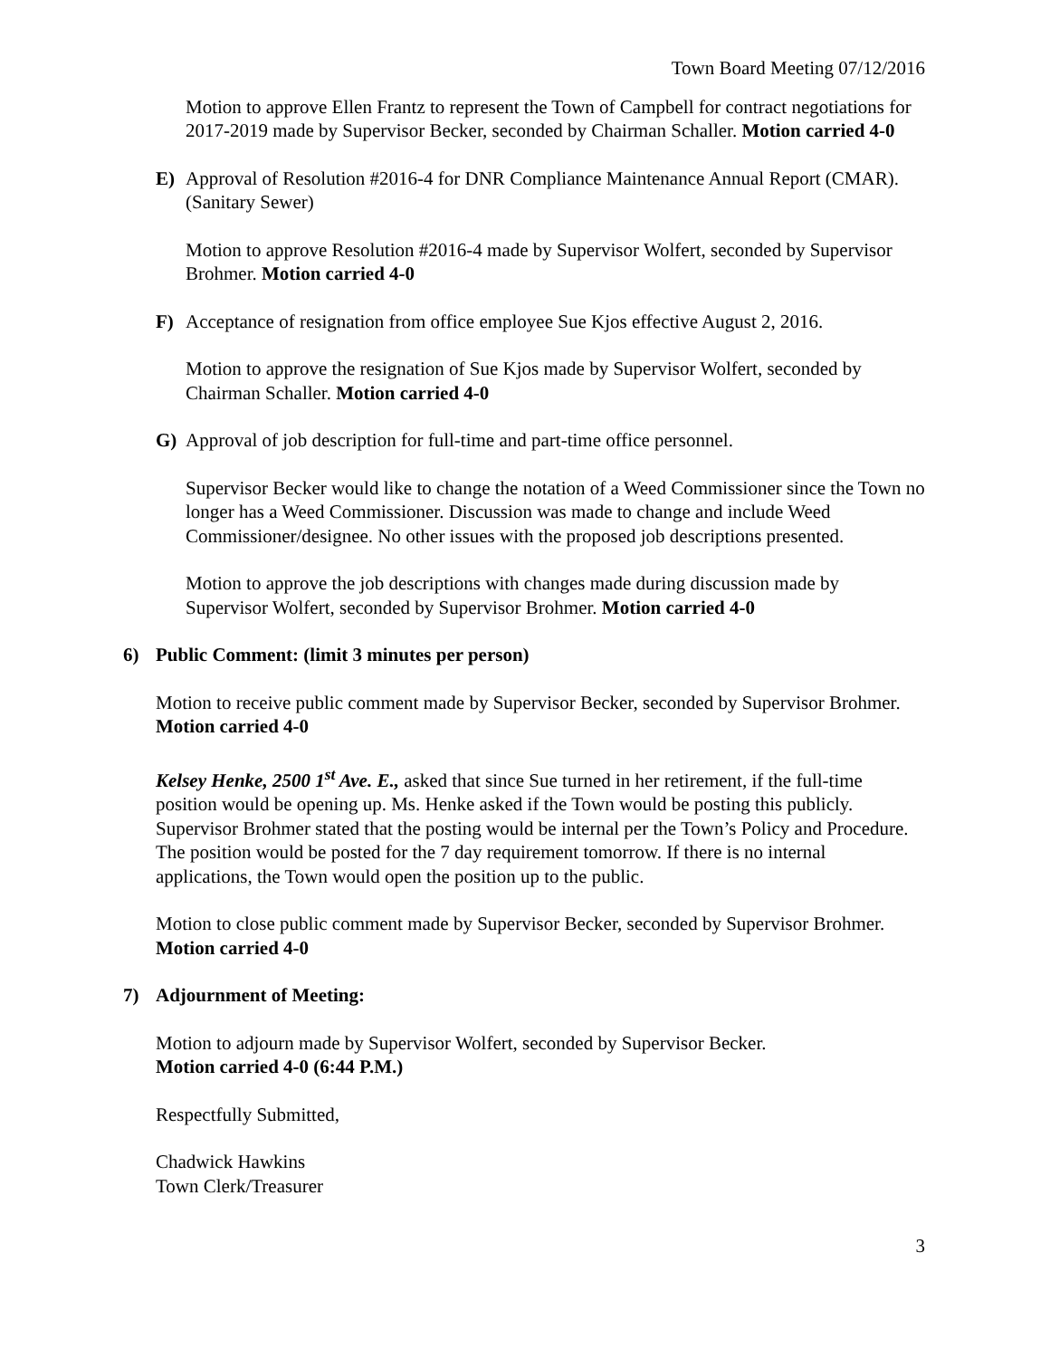Town Board Meeting 07/12/2016
Motion to approve Ellen Frantz to represent the Town of Campbell for contract negotiations for 2017-2019 made by Supervisor Becker, seconded by Chairman Schaller. Motion carried 4-0
E) Approval of Resolution #2016-4 for DNR Compliance Maintenance Annual Report (CMAR). (Sanitary Sewer)
Motion to approve Resolution #2016-4 made by Supervisor Wolfert, seconded by Supervisor Brohmer. Motion carried 4-0
F) Acceptance of resignation from office employee Sue Kjos effective August 2, 2016.
Motion to approve the resignation of Sue Kjos made by Supervisor Wolfert, seconded by Chairman Schaller. Motion carried 4-0
G) Approval of job description for full-time and part-time office personnel.
Supervisor Becker would like to change the notation of a Weed Commissioner since the Town no longer has a Weed Commissioner. Discussion was made to change and include Weed Commissioner/designee. No other issues with the proposed job descriptions presented.
Motion to approve the job descriptions with changes made during discussion made by Supervisor Wolfert, seconded by Supervisor Brohmer. Motion carried 4-0
6) Public Comment: (limit 3 minutes per person)
Motion to receive public comment made by Supervisor Becker, seconded by Supervisor Brohmer. Motion carried 4-0
Kelsey Henke, 2500 1<sup>st</sup> Ave. E., asked that since Sue turned in her retirement, if the full-time position would be opening up. Ms. Henke asked if the Town would be posting this publicly. Supervisor Brohmer stated that the posting would be internal per the Town’s Policy and Procedure. The position would be posted for the 7 day requirement tomorrow. If there is no internal applications, the Town would open the position up to the public.
Motion to close public comment made by Supervisor Becker, seconded by Supervisor Brohmer. Motion carried 4-0
7) Adjournment of Meeting:
Motion to adjourn made by Supervisor Wolfert, seconded by Supervisor Becker.
Motion carried 4-0 (6:44 P.M.)
Respectfully Submitted,
Chadwick Hawkins
Town Clerk/Treasurer
3